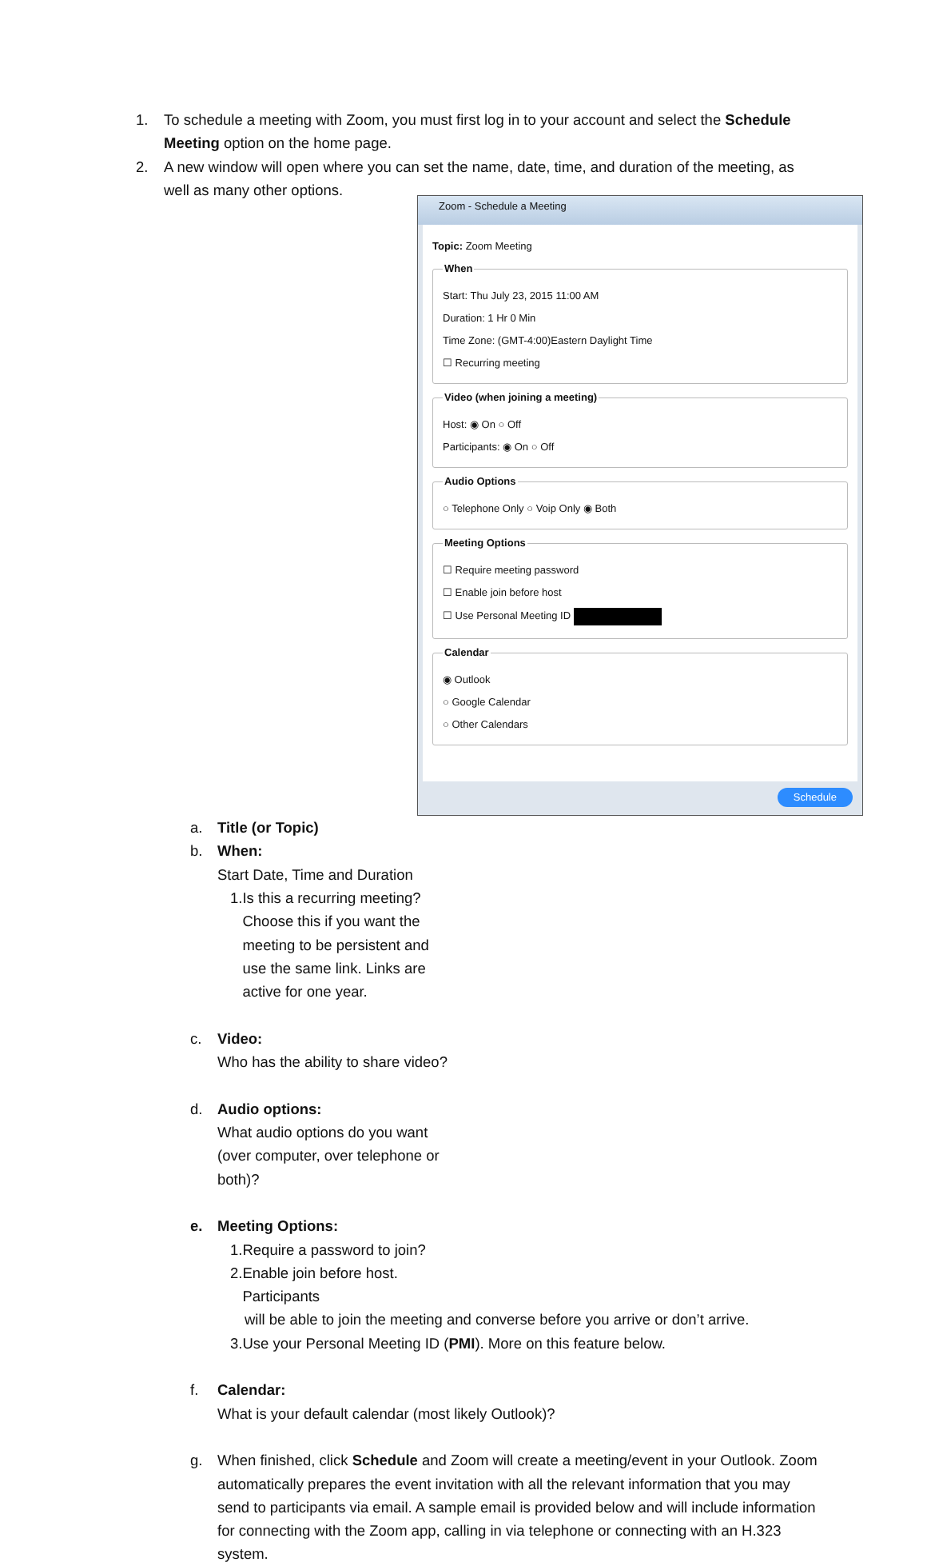1. To schedule a meeting with Zoom, you must first log in to your account and select the Schedule Meeting option on the home page.
2. A new window will open where you can set the name, date, time, and duration of the meeting, as well as many other options.
Zoom - Schedule a Meeting
Topic: Zoom Meeting
When
Start: Thu July 23, 2015 11:00 AM
Duration: 1 Hr 0 Min
Time Zone: (GMT-4:00)Eastern Daylight Time
☐ Recurring meeting
Video (when joining a meeting)
Host: ◉ On ○ Off
Participants: ◉ On ○ Off
Audio Options
○ Telephone Only ○ Voip Only ◉ Both
Meeting Options
☐ Require meeting password
☐ Enable join before host
☐ Use Personal Meeting ID
Calendar
◉ Outlook
○ Google Calendar
○ Other Calendars
Schedule
a. Title (or Topic)
b. When:
Start Date, Time and Duration
1. Is this a recurring meeting? Choose this if you want the meeting to be persistent and use the same link. Links are active for one year.
c. Video:
Who has the ability to share video?
d. Audio options:
What audio options do you want (over computer, over telephone or both)?
e. Meeting Options:
1. Require a password to join?
2. Enable join before host. Participants
will be able to join the meeting and converse before you arrive or don’t arrive.
3.Use your Personal Meeting ID (PMI). More on this feature below.
f. Calendar:
What is your default calendar (most likely Outlook)?
g. When finished, click Schedule and Zoom will create a meeting/event in your Outlook. Zoom automatically prepares the event invitation with all the relevant information that you may send to participants via email. A sample email is provided below and will include information for connecting with the Zoom app, calling in via telephone or connecting with an H.323 system.